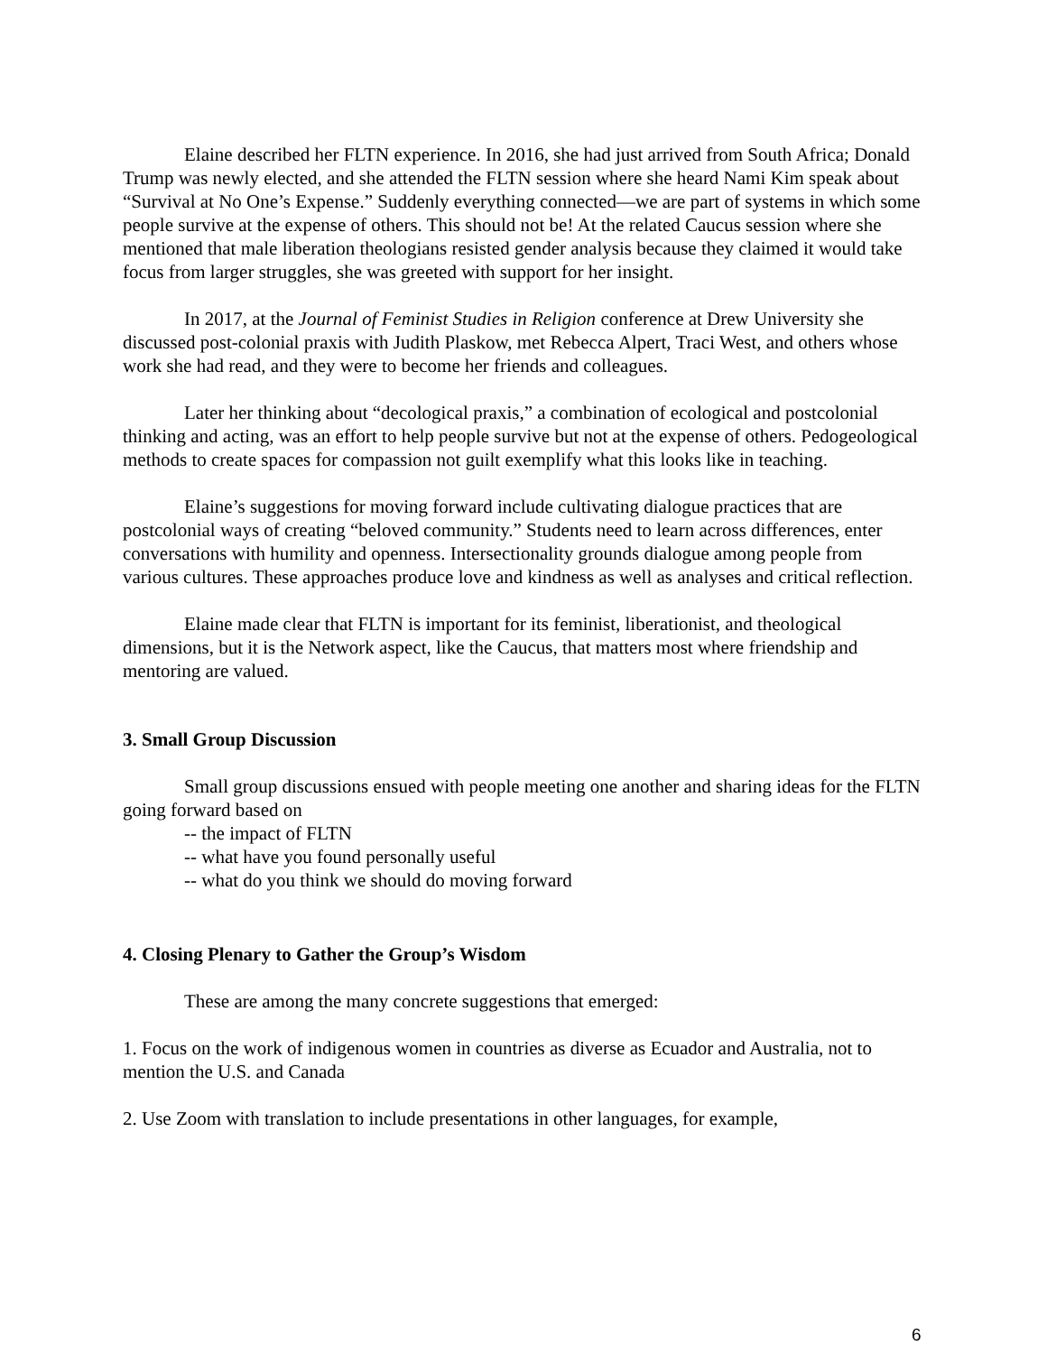Elaine described her FLTN experience. In 2016, she had just arrived from South Africa; Donald Trump was newly elected, and she attended the FLTN session where she heard Nami Kim speak about “Survival at No One’s Expense.” Suddenly everything connected—we are part of systems in which some people survive at the expense of others. This should not be! At the related Caucus session where she mentioned that male liberation theologians resisted gender analysis because they claimed it would take focus from larger struggles, she was greeted with support for her insight.
In 2017, at the Journal of Feminist Studies in Religion conference at Drew University she discussed post-colonial praxis with Judith Plaskow, met Rebecca Alpert, Traci West, and others whose work she had read, and they were to become her friends and colleagues.
Later her thinking about “decological praxis,” a combination of ecological and postcolonial thinking and acting, was an effort to help people survive but not at the expense of others. Pedogeological methods to create spaces for compassion not guilt exemplify what this looks like in teaching.
Elaine’s suggestions for moving forward include cultivating dialogue practices that are postcolonial ways of creating “beloved community.” Students need to learn across differences, enter conversations with humility and openness. Intersectionality grounds dialogue among people from various cultures. These approaches produce love and kindness as well as analyses and critical reflection.
Elaine made clear that FLTN is important for its feminist, liberationist, and theological dimensions, but it is the Network aspect, like the Caucus, that matters most where friendship and mentoring are valued.
3. Small Group Discussion
Small group discussions ensued with people meeting one another and sharing ideas for the FLTN going forward based on
-- the impact of FLTN
-- what have you found personally useful
-- what do you think we should do moving forward
4. Closing Plenary to Gather the Group’s Wisdom
These are among the many concrete suggestions that emerged:
1. Focus on the work of indigenous women in countries as diverse as Ecuador and Australia, not to mention the U.S. and Canada
2. Use Zoom with translation to include presentations in other languages, for example,
6